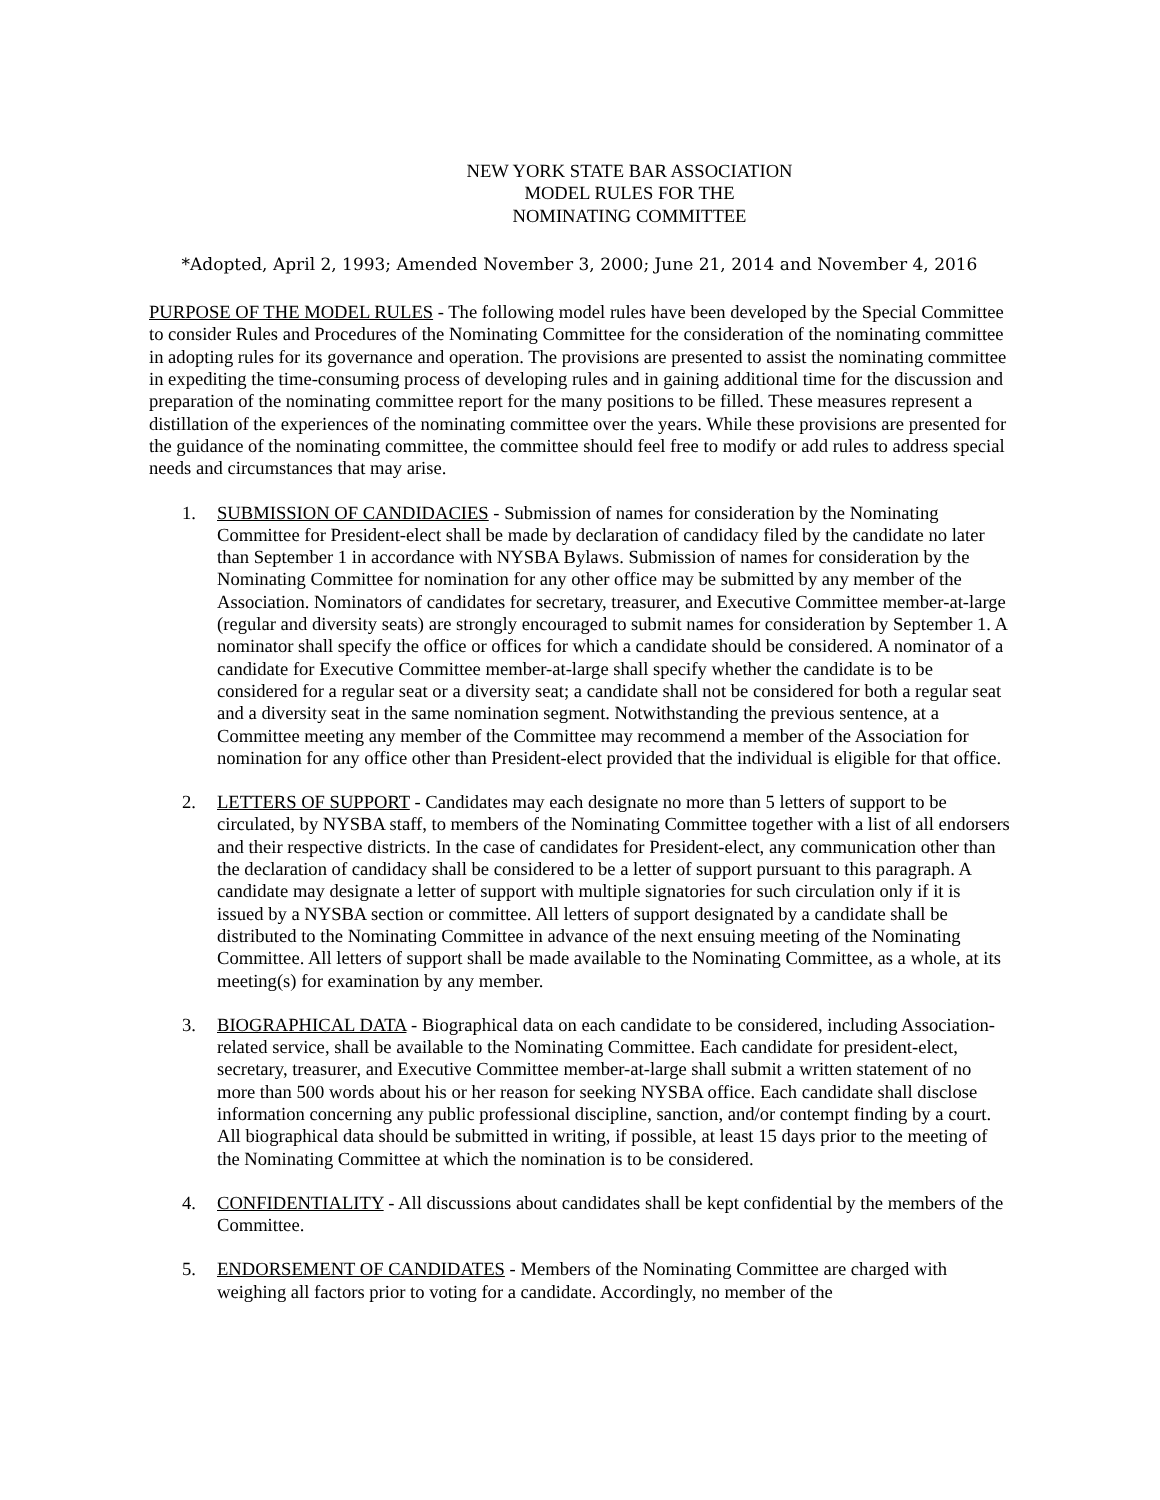NEW YORK STATE BAR ASSOCIATION
MODEL RULES FOR THE
NOMINATING COMMITTEE
*Adopted, April 2, 1993; Amended November 3, 2000; June 21, 2014 and November 4, 2016
PURPOSE OF THE MODEL RULES - The following model rules have been developed by the Special Committee to consider Rules and Procedures of the Nominating Committee for the consideration of the nominating committee in adopting rules for its governance and operation. The provisions are presented to assist the nominating committee in expediting the time-consuming process of developing rules and in gaining additional time for the discussion and preparation of the nominating committee report for the many positions to be filled. These measures represent a distillation of the experiences of the nominating committee over the years. While these provisions are presented for the guidance of the nominating committee, the committee should feel free to modify or add rules to address special needs and circumstances that may arise.
1. SUBMISSION OF CANDIDACIES - Submission of names for consideration by the Nominating Committee for President-elect shall be made by declaration of candidacy filed by the candidate no later than September 1 in accordance with NYSBA Bylaws. Submission of names for consideration by the Nominating Committee for nomination for any other office may be submitted by any member of the Association. Nominators of candidates for secretary, treasurer, and Executive Committee member-at-large (regular and diversity seats) are strongly encouraged to submit names for consideration by September 1. A nominator shall specify the office or offices for which a candidate should be considered. A nominator of a candidate for Executive Committee member-at-large shall specify whether the candidate is to be considered for a regular seat or a diversity seat; a candidate shall not be considered for both a regular seat and a diversity seat in the same nomination segment. Notwithstanding the previous sentence, at a Committee meeting any member of the Committee may recommend a member of the Association for nomination for any office other than President-elect provided that the individual is eligible for that office.
2. LETTERS OF SUPPORT - Candidates may each designate no more than 5 letters of support to be circulated, by NYSBA staff, to members of the Nominating Committee together with a list of all endorsers and their respective districts. In the case of candidates for President-elect, any communication other than the declaration of candidacy shall be considered to be a letter of support pursuant to this paragraph. A candidate may designate a letter of support with multiple signatories for such circulation only if it is issued by a NYSBA section or committee. All letters of support designated by a candidate shall be distributed to the Nominating Committee in advance of the next ensuing meeting of the Nominating Committee. All letters of support shall be made available to the Nominating Committee, as a whole, at its meeting(s) for examination by any member.
3. BIOGRAPHICAL DATA - Biographical data on each candidate to be considered, including Association-related service, shall be available to the Nominating Committee. Each candidate for president-elect, secretary, treasurer, and Executive Committee member-at-large shall submit a written statement of no more than 500 words about his or her reason for seeking NYSBA office. Each candidate shall disclose information concerning any public professional discipline, sanction, and/or contempt finding by a court. All biographical data should be submitted in writing, if possible, at least 15 days prior to the meeting of the Nominating Committee at which the nomination is to be considered.
4. CONFIDENTIALITY - All discussions about candidates shall be kept confidential by the members of the Committee.
5. ENDORSEMENT OF CANDIDATES - Members of the Nominating Committee are charged with weighing all factors prior to voting for a candidate. Accordingly, no member of the